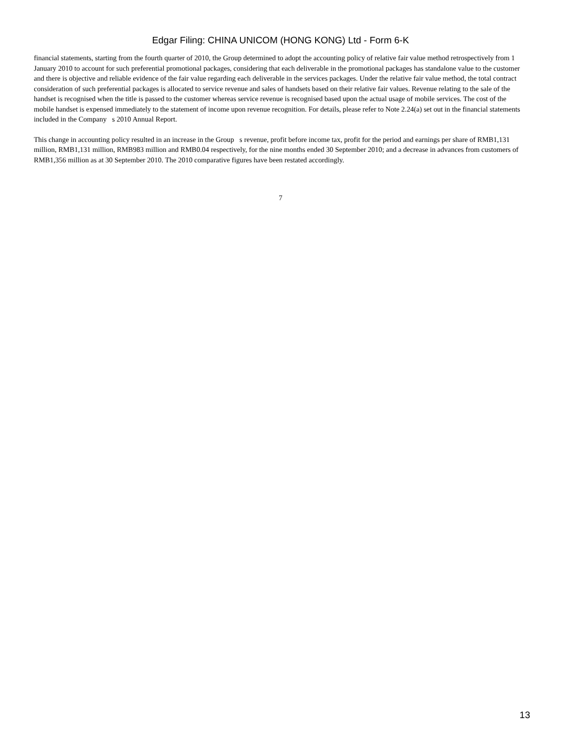Edgar Filing: CHINA UNICOM (HONG KONG) Ltd - Form 6-K
financial statements, starting from the fourth quarter of 2010, the Group determined to adopt the accounting policy of relative fair value method retrospectively from 1 January 2010 to account for such preferential promotional packages, considering that each deliverable in the promotional packages has standalone value to the customer and there is objective and reliable evidence of the fair value regarding each deliverable in the services packages. Under the relative fair value method, the total contract consideration of such preferential packages is allocated to service revenue and sales of handsets based on their relative fair values. Revenue relating to the sale of the handset is recognised when the title is passed to the customer whereas service revenue is recognised based upon the actual usage of mobile services. The cost of the mobile handset is expensed immediately to the statement of income upon revenue recognition. For details, please refer to Note 2.24(a) set out in the financial statements included in the Company s 2010 Annual Report.
This change in accounting policy resulted in an increase in the Group s revenue, profit before income tax, profit for the period and earnings per share of RMB1,131 million, RMB1,131 million, RMB983 million and RMB0.04 respectively, for the nine months ended 30 September 2010; and a decrease in advances from customers of RMB1,356 million as at 30 September 2010. The 2010 comparative figures have been restated accordingly.
7
13